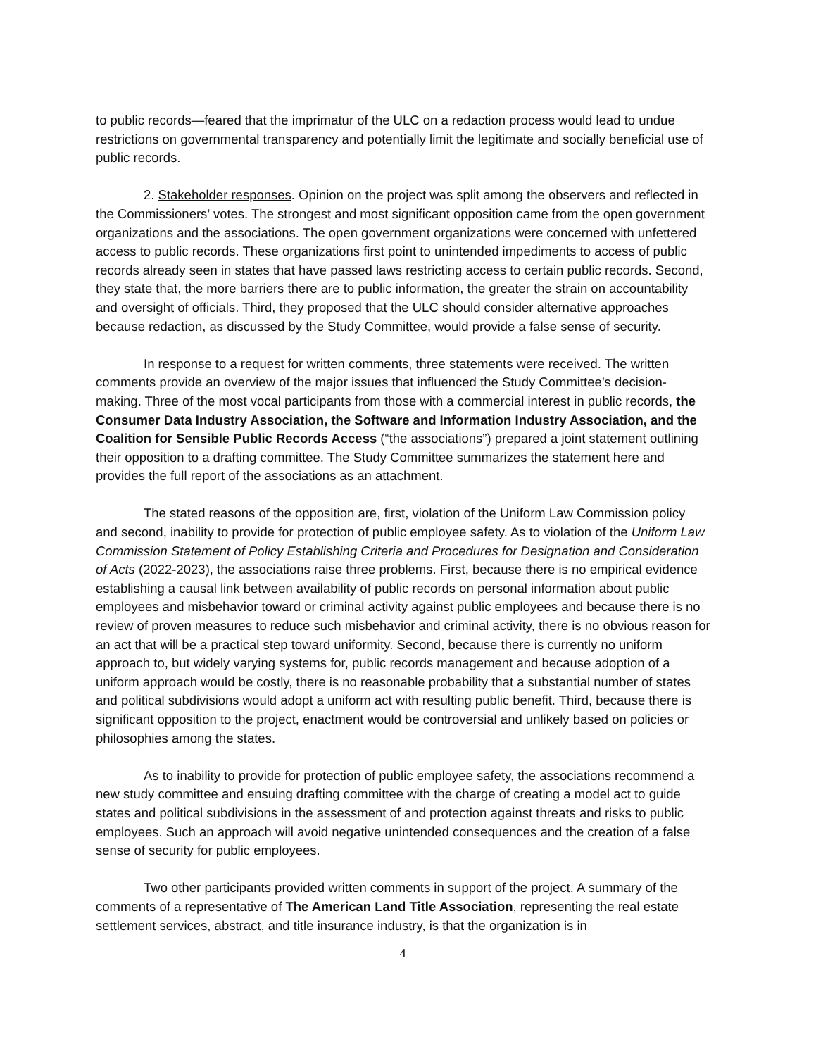to public records—feared that the imprimatur of the ULC on a redaction process would lead to undue restrictions on governmental transparency and potentially limit the legitimate and socially beneficial use of public records.
2. Stakeholder responses. Opinion on the project was split among the observers and reflected in the Commissioners’ votes. The strongest and most significant opposition came from the open government organizations and the associations. The open government organizations were concerned with unfettered access to public records. These organizations first point to unintended impediments to access of public records already seen in states that have passed laws restricting access to certain public records. Second, they state that, the more barriers there are to public information, the greater the strain on accountability and oversight of officials. Third, they proposed that the ULC should consider alternative approaches because redaction, as discussed by the Study Committee, would provide a false sense of security.
In response to a request for written comments, three statements were received. The written comments provide an overview of the major issues that influenced the Study Committee’s decision-making. Three of the most vocal participants from those with a commercial interest in public records, the Consumer Data Industry Association, the Software and Information Industry Association, and the Coalition for Sensible Public Records Access (“the associations”) prepared a joint statement outlining their opposition to a drafting committee. The Study Committee summarizes the statement here and provides the full report of the associations as an attachment.
The stated reasons of the opposition are, first, violation of the Uniform Law Commission policy and second, inability to provide for protection of public employee safety. As to violation of the Uniform Law Commission Statement of Policy Establishing Criteria and Procedures for Designation and Consideration of Acts (2022-2023), the associations raise three problems. First, because there is no empirical evidence establishing a causal link between availability of public records on personal information about public employees and misbehavior toward or criminal activity against public employees and because there is no review of proven measures to reduce such misbehavior and criminal activity, there is no obvious reason for an act that will be a practical step toward uniformity. Second, because there is currently no uniform approach to, but widely varying systems for, public records management and because adoption of a uniform approach would be costly, there is no reasonable probability that a substantial number of states and political subdivisions would adopt a uniform act with resulting public benefit. Third, because there is significant opposition to the project, enactment would be controversial and unlikely based on policies or philosophies among the states.
As to inability to provide for protection of public employee safety, the associations recommend a new study committee and ensuing drafting committee with the charge of creating a model act to guide states and political subdivisions in the assessment of and protection against threats and risks to public employees. Such an approach will avoid negative unintended consequences and the creation of a false sense of security for public employees.
Two other participants provided written comments in support of the project. A summary of the comments of a representative of The American Land Title Association, representing the real estate settlement services, abstract, and title insurance industry, is that the organization is in
4